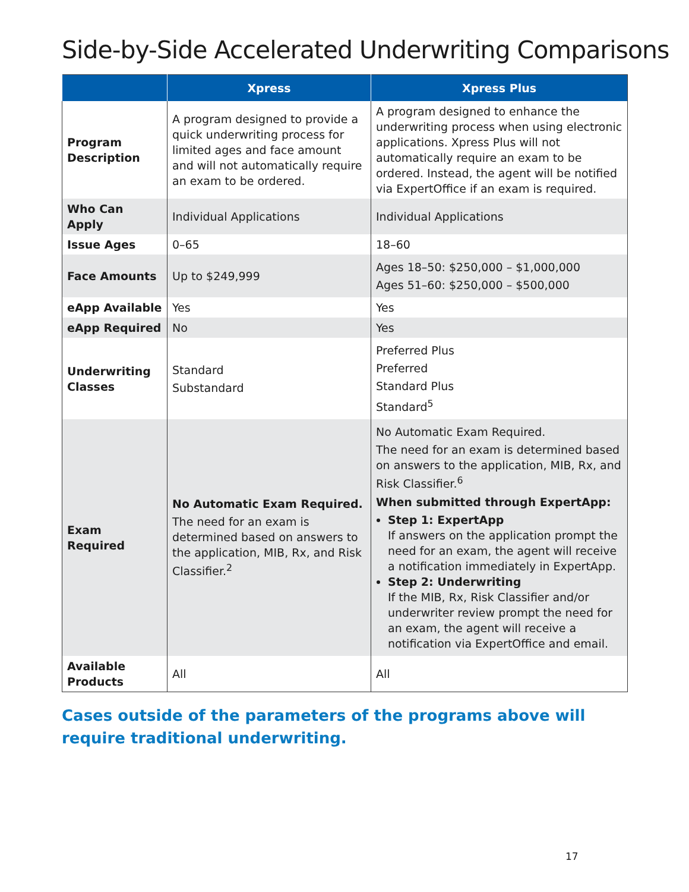Side-by-Side Accelerated Underwriting Comparisons
| | Xpress | Xpress Plus |
| --- | --- | --- |
| Program Description | A program designed to provide a quick underwriting process for limited ages and face amount and will not automatically require an exam to be ordered. | A program designed to enhance the underwriting process when using electronic applications. Xpress Plus will not automatically require an exam to be ordered. Instead, the agent will be notified via ExpertOffice if an exam is required. |
| Who Can Apply | Individual Applications | Individual Applications |
| Issue Ages | 0–65 | 18–60 |
| Face Amounts | Up to $249,999 | Ages 18–50: $250,000 – $1,000,000 Ages 51–60: $250,000 – $500,000 |
| eApp Available | Yes | Yes |
| eApp Required | No | Yes |
| Underwriting Classes | Standard Substandard | Preferred Plus Preferred Standard Plus Standard<sup>5</sup> |
| Exam Required | No Automatic Exam Required. The need for an exam is determined based on answers to the application, MIB, Rx, and Risk Classifier.<sup>2</sup> | No Automatic Exam Required. The need for an exam is determined based on answers to the application, MIB, Rx, and Risk Classifier.<sup>6</sup> When submitted through ExpertApp: Step 1: ExpertApp If answers on the application prompt the need for an exam, the agent will receive a notification immediately in ExpertApp. Step 2: Underwriting If the MIB, Rx, Risk Classifier and/or underwriter review prompt the need for an exam, the agent will receive a notification via ExpertOffice and email. |
| Available Products | All | All |
Cases outside of the parameters of the programs above will require traditional underwriting.
17